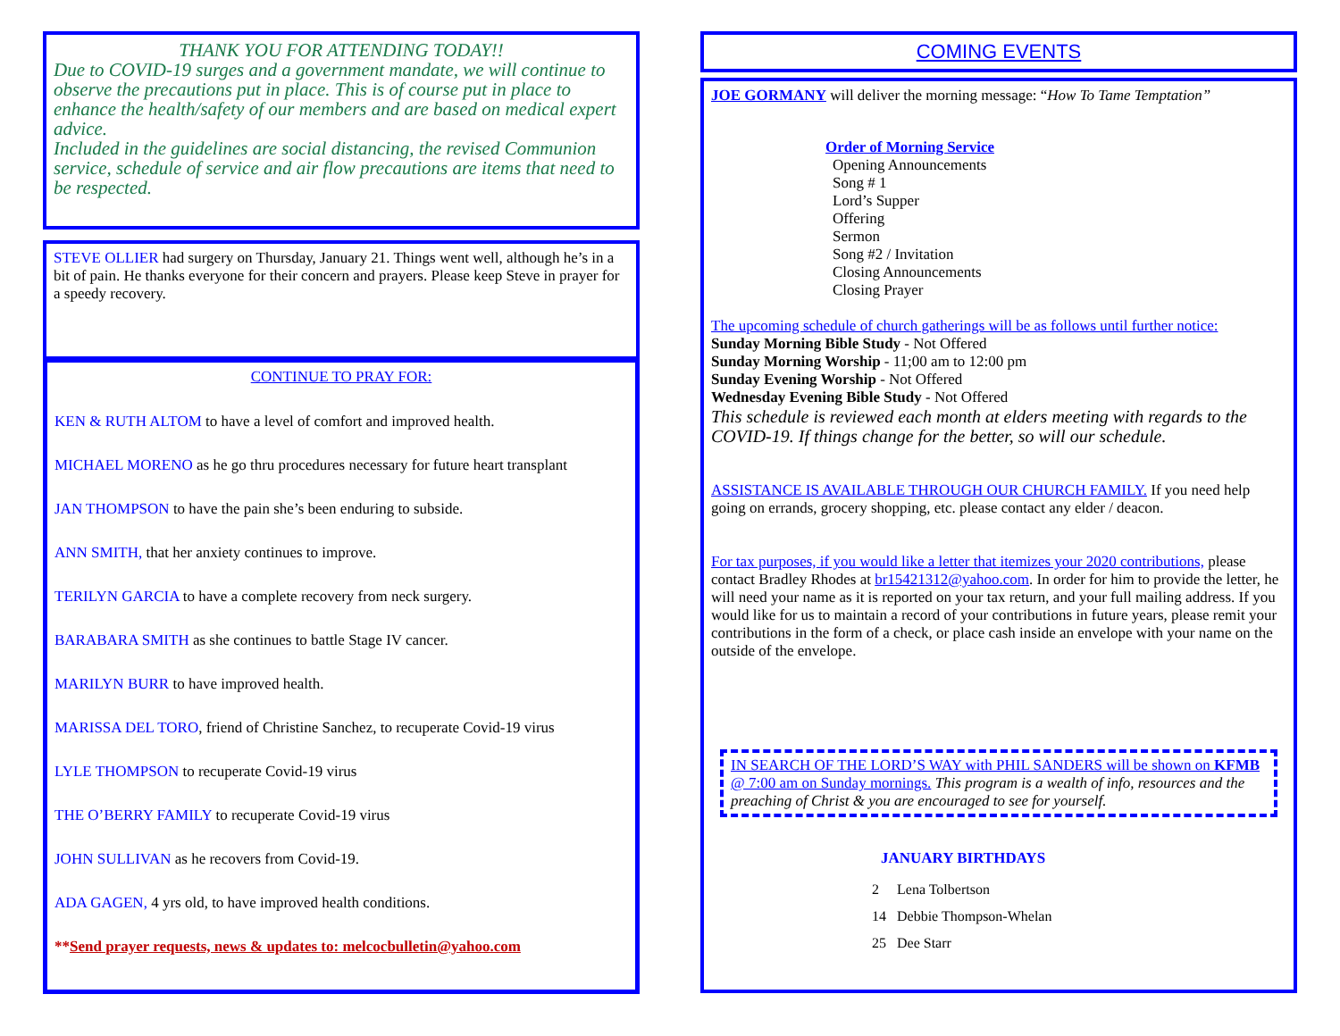THANK YOU FOR ATTENDING TODAY!!
Due to COVID-19 surges and a government mandate, we will continue to observe the precautions put in place. This is of course put in place to enhance the health/safety of our members and are based on medical expert advice.
Included in the guidelines are social distancing, the revised Communion service, schedule of service and air flow precautions are items that need to be respected.
STEVE OLLIER had surgery on Thursday, January 21. Things went well, although he’s in a bit of pain. He thanks everyone for their concern and prayers. Please keep Steve in prayer for a speedy recovery.
CONTINUE TO PRAY FOR:
KEN & RUTH ALTOM to have a level of comfort and improved health.
MICHAEL MORENO as he go thru procedures necessary for future heart transplant
JAN THOMPSON to have the pain she’s been enduring to subside.
ANN SMITH, that her anxiety continues to improve.
TERILYN GARCIA to have a complete recovery from neck surgery.
BARABARA SMITH as she continues to battle Stage IV cancer.
MARILYN BURR to have improved health.
MARISSA DEL TORO, friend of Christine Sanchez, to recuperate Covid-19 virus
LYLE THOMPSON to recuperate Covid-19 virus
THE O’BERRY FAMILY to recuperate Covid-19 virus
JOHN SULLIVAN as he recovers from Covid-19.
ADA GAGEN, 4 yrs old, to have improved health conditions.
**Send prayer requests, news & updates to: melcocbulletin@yahoo.com
COMING EVENTS
JOE GORMANY will deliver the morning message: “How To Tame Temptation”
Order of Morning Service
Opening Announcements
Song # 1
Lord’s Supper
Offering
Sermon
Song #2 / Invitation
Closing Announcements
Closing Prayer
The upcoming schedule of church gatherings will be as follows until further notice:
Sunday Morning Bible Study - Not Offered
Sunday Morning Worship - 11;00 am to 12:00 pm
Sunday Evening Worship - Not Offered
Wednesday Evening Bible Study - Not Offered
This schedule is reviewed each month at elders meeting with regards to the COVID-19. If things change for the better, so will our schedule.
ASSISTANCE IS AVAILABLE THROUGH OUR CHURCH FAMILY. If you need help going on errands, grocery shopping, etc. please contact any elder / deacon.
For tax purposes, if you would like a letter that itemizes your 2020 contributions, please contact Bradley Rhodes at br15421312@yahoo.com. In order for him to provide the letter, he will need your name as it is reported on your tax return, and your full mailing address. If you would like for us to maintain a record of your contributions in future years, please remit your contributions in the form of a check, or place cash inside an envelope with your name on the outside of the envelope.
IN SEARCH OF THE LORD’S WAY with PHIL SANDERS will be shown on KFMB @ 7:00 am on Sunday mornings. This program is a wealth of info, resources and the preaching of Christ & you are encouraged to see for yourself.
JANUARY BIRTHDAYS
2 Lena Tolbertson
14 Debbie Thompson-Whelan
25 Dee Starr